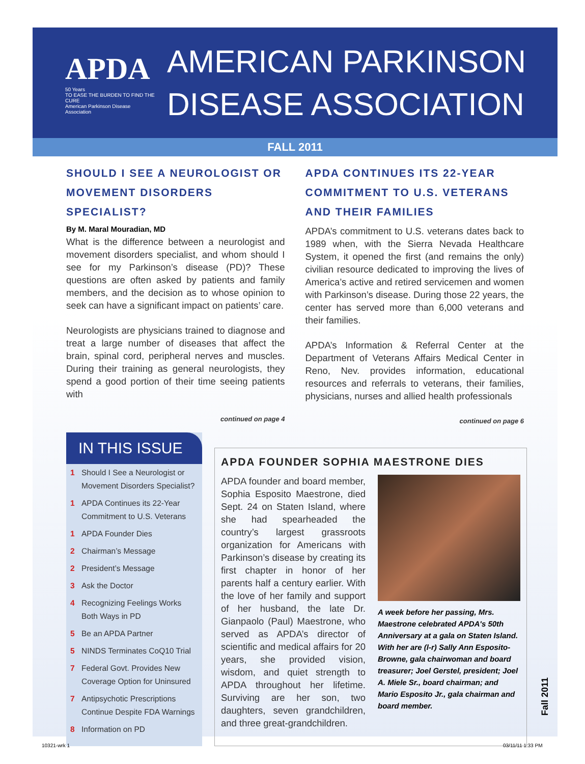APDA 50 Years
TO EASE THE BURDEN TO FIND THE CURE
American Parkinson Disease Association
AMERICAN PARKINSON
DISEASE ASSOCIATION
FALL 2011
SHOULD I SEE A NEUROLOGIST OR MOVEMENT DISORDERS SPECIALIST?
By M. Maral Mouradian, MD
What is the difference between a neurologist and movement disorders specialist, and whom should I see for my Parkinson’s disease (PD)? These questions are often asked by patients and family members, and the decision as to whose opinion to seek can have a significant impact on patients’ care.
Neurologists are physicians trained to diagnose and treat a large number of diseases that affect the brain, spinal cord, peripheral nerves and muscles. During their training as general neurologists, they spend a good portion of their time seeing patients with
continued on page 4
APDA CONTINUES ITS 22-YEAR COMMITMENT TO U.S. VETERANS AND THEIR FAMILIES
APDA’s commitment to U.S. veterans dates back to 1989 when, with the Sierra Nevada Healthcare System, it opened the first (and remains the only) civilian resource dedicated to improving the lives of America’s active and retired servicemen and women with Parkinson’s disease. During those 22 years, the center has served more than 6,000 veterans and their families.
APDA’s Information & Referral Center at the Department of Veterans Affairs Medical Center in Reno, Nev. provides information, educational resources and referrals to veterans, their families, physicians, nurses and allied health professionals
continued on page 6
IN THIS ISSUE
1 Should I See a Neurologist or Movement Disorders Specialist?
1 APDA Continues its 22-Year Commitment to U.S. Veterans
1 APDA Founder Dies
2 Chairman’s Message
2 President’s Message
3 Ask the Doctor
4 Recognizing Feelings Works Both Ways in PD
5 Be an APDA Partner
5 NINDS Terminates CoQ10 Trial
7 Federal Govt. Provides New Coverage Option for Uninsured
7 Antipsychotic Prescriptions Continue Despite FDA Warnings
8 Information on PD
APDA FOUNDER SOPHIA MAESTRONE DIES
APDA founder and board member, Sophia Esposito Maestrone, died Sept. 24 on Staten Island, where she had spearheaded the country’s largest grassroots organization for Americans with Parkinson’s disease by creating its first chapter in honor of her parents half a century earlier. With the love of her family and support of her husband, the late Dr. Gianpaolo (Paul) Maestrone, who served as APDA’s director of scientific and medical affairs for 20 years, she provided vision, wisdom, and quiet strength to APDA throughout her lifetime. Surviving are her son, two daughters, seven grandchildren, and three great-grandchildren.
A week before her passing, Mrs. Maestrone celebrated APDA's 50th Anniversary at a gala on Staten Island. With her are (l-r) Sally Ann Esposito-Browne, gala chairwoman and board treasurer; Joel Gerstel, president; Joel A. Miele Sr., board chairman; and Mario Esposito Jr., gala chairman and board member.
Fall 2011
10321-wrk 1 03/11/11 1:33 PM